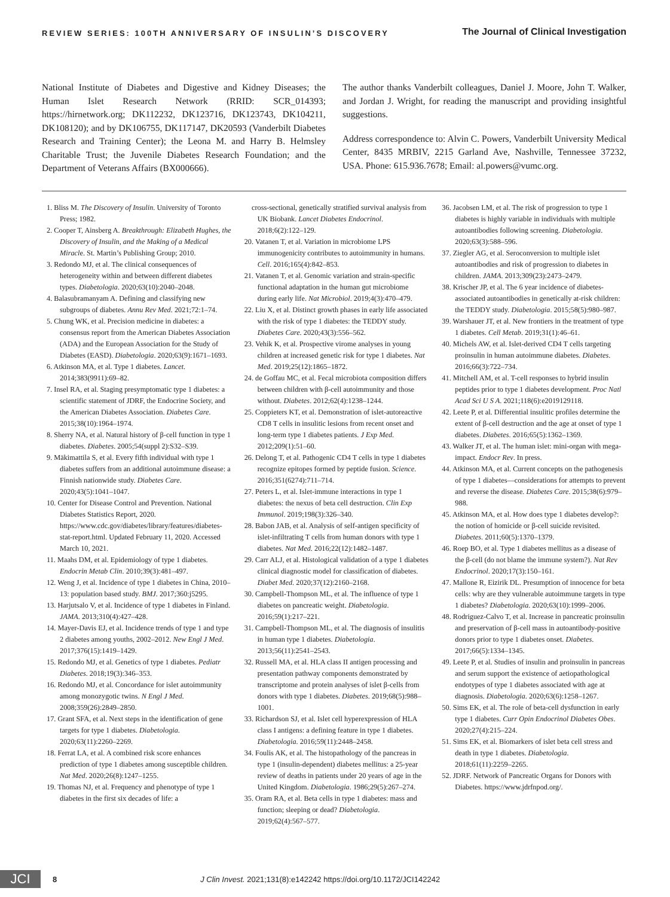REVIEW SERIES: 100TH ANNIVERSARY OF INSULIN’S DISCOVERY The Journal of Clinical Investigation
National Institute of Diabetes and Digestive and Kidney Diseases; the Human Islet Research Network (RRID: SCR_014393; https://hirnetwork.org; DK112232, DK123716, DK123743, DK104211, DK108120); and by DK106755, DK117147, DK20593 (Vanderbilt Diabetes Research and Training Center); the Leona M. and Harry B. Helmsley Charitable Trust; the Juvenile Diabetes Research Foundation; and the Department of Veterans Affairs (BX000666).
The author thanks Vanderbilt colleagues, Daniel J. Moore, John T. Walker, and Jordan J. Wright, for reading the manuscript and providing insightful suggestions.
Address correspondence to: Alvin C. Powers, Vanderbilt University Medical Center, 8435 MRBIV, 2215 Garland Ave, Nashville, Tennessee 37232, USA. Phone: 615.936.7678; Email: al.powers@vumc.org.
1. Bliss M. The Discovery of Insulin. University of Toronto Press; 1982.
2. Cooper T, Ainsberg A. Breakthrough: Elizabeth Hughes, the Discovery of Insulin, and the Making of a Medical Miracle. St. Martin’s Publishing Group; 2010.
3. Redondo MJ, et al. The clinical consequences of heterogeneity within and between different diabetes types. Diabetologia. 2020;63(10):2040–2048.
4. Balasubramanyam A. Defining and classifying new subgroups of diabetes. Annu Rev Med. 2021;72:1–74.
5. Chung WK, et al. Precision medicine in diabetes: a consensus report from the American Diabetes Association (ADA) and the European Association for the Study of Diabetes (EASD). Diabetologia. 2020;63(9):1671–1693.
6. Atkinson MA, et al. Type 1 diabetes. Lancet. 2014;383(9911):69–82.
7. Insel RA, et al. Staging presymptomatic type 1 diabetes: a scientific statement of JDRF, the Endocrine Society, and the American Diabetes Association. Diabetes Care. 2015;38(10):1964–1974.
8. Sherry NA, et al. Natural history of β-cell function in type 1 diabetes. Diabetes. 2005;54(suppl 2):S32–S39.
9. Mäkimattila S, et al. Every fifth individual with type 1 diabetes suffers from an additional autoimmune disease: a Finnish nationwide study. Diabetes Care. 2020;43(5):1041–1047.
10. Center for Disease Control and Prevention. National Diabetes Statistics Report, 2020. https://www.cdc.gov/diabetes/library/features/diabetes-stat-report.html. Updated February 11, 2020. Accessed March 10, 2021.
11. Maahs DM, et al. Epidemiology of type 1 diabetes. Endocrin Metab Clin. 2010;39(3):481–497.
12. Weng J, et al. Incidence of type 1 diabetes in China, 2010–13: population based study. BMJ. 2017;360:j5295.
13. Harjutsalo V, et al. Incidence of type 1 diabetes in Finland. JAMA. 2013;310(4):427–428.
14. Mayer-Davis EJ, et al. Incidence trends of type 1 and type 2 diabetes among youths, 2002–2012. New Engl J Med. 2017;376(15):1419–1429.
15. Redondo MJ, et al. Genetics of type 1 diabetes. Pediatr Diabetes. 2018;19(3):346–353.
16. Redondo MJ, et al. Concordance for islet autoimmunity among monozygotic twins. N Engl J Med. 2008;359(26):2849–2850.
17. Grant SFA, et al. Next steps in the identification of gene targets for type 1 diabetes. Diabetologia. 2020;63(11):2260–2269.
18. Ferrat LA, et al. A combined risk score enhances prediction of type 1 diabetes among susceptible children. Nat Med. 2020;26(8):1247–1255.
19. Thomas NJ, et al. Frequency and phenotype of type 1 diabetes in the first six decades of life: a
cross-sectional, genetically stratified survival analysis from UK Biobank. Lancet Diabetes Endocrinol. 2018;6(2):122–129.
20. Vatanen T, et al. Variation in microbiome LPS immunogenicity contributes to autoimmunity in humans. Cell. 2016;165(4):842–853.
21. Vatanen T, et al. Genomic variation and strain-specific functional adaptation in the human gut microbiome during early life. Nat Microbiol. 2019;4(3):470–479.
22. Liu X, et al. Distinct growth phases in early life associated with the risk of type 1 diabetes: the TEDDY study. Diabetes Care. 2020;43(3):556–562.
23. Vehik K, et al. Prospective virome analyses in young children at increased genetic risk for type 1 diabetes. Nat Med. 2019;25(12):1865–1872.
24. de Goffau MC, et al. Fecal microbiota composition differs between children with β-cell autoimmunity and those without. Diabetes. 2012;62(4):1238–1244.
25. Coppieters KT, et al. Demonstration of islet-autoreactive CD8 T cells in insulitic lesions from recent onset and long-term type 1 diabetes patients. J Exp Med. 2012;209(1):51–60.
26. Delong T, et al. Pathogenic CD4 T cells in type 1 diabetes recognize epitopes formed by peptide fusion. Science. 2016;351(6274):711–714.
27. Peters L, et al. Islet-immune interactions in type 1 diabetes: the nexus of beta cell destruction. Clin Exp Immunol. 2019;198(3):326–340.
28. Babon JAB, et al. Analysis of self-antigen specificity of islet-infiltrating T cells from human donors with type 1 diabetes. Nat Med. 2016;22(12):1482–1487.
29. Carr ALJ, et al. Histological validation of a type 1 diabetes clinical diagnostic model for classification of diabetes. Diabet Med. 2020;37(12):2160–2168.
30. Campbell-Thompson ML, et al. The influence of type 1 diabetes on pancreatic weight. Diabetologia. 2016;59(1):217–221.
31. Campbell-Thompson ML, et al. The diagnosis of insulitis in human type 1 diabetes. Diabetologia. 2013;56(11):2541–2543.
32. Russell MA, et al. HLA class II antigen processing and presentation pathway components demonstrated by transcriptome and protein analyses of islet β-cells from donors with type 1 diabetes. Diabetes. 2019;68(5):988–1001.
33. Richardson SJ, et al. Islet cell hyperexpression of HLA class I antigens: a defining feature in type 1 diabetes. Diabetologia. 2016;59(11):2448–2458.
34. Foulis AK, et al. The histopathology of the pancreas in type 1 (insulin-dependent) diabetes mellitus: a 25-year review of deaths in patients under 20 years of age in the United Kingdom. Diabetologia. 1986;29(5):267–274.
35. Oram RA, et al. Beta cells in type 1 diabetes: mass and function; sleeping or dead? Diabetologia. 2019;62(4):567–577.
36. Jacobsen LM, et al. The risk of progression to type 1 diabetes is highly variable in individuals with multiple autoantibodies following screening. Diabetologia. 2020;63(3):588–596.
37. Ziegler AG, et al. Seroconversion to multiple islet autoantibodies and risk of progression to diabetes in children. JAMA. 2013;309(23):2473–2479.
38. Krischer JP, et al. The 6 year incidence of diabetes-associated autoantibodies in genetically at-risk children: the TEDDY study. Diabetologia. 2015;58(5):980–987.
39. Warshauer JT, et al. New frontiers in the treatment of type 1 diabetes. Cell Metab. 2019;31(1):46–61.
40. Michels AW, et al. Islet-derived CD4 T cells targeting proinsulin in human autoimmune diabetes. Diabetes. 2016;66(3):722–734.
41. Mitchell AM, et al. T-cell responses to hybrid insulin peptides prior to type 1 diabetes development. Proc Natl Acad Sci U S A. 2021;118(6):e2019129118.
42. Leete P, et al. Differential insulitic profiles determine the extent of β-cell destruction and the age at onset of type 1 diabetes. Diabetes. 2016;65(5):1362–1369.
43. Walker JT, et al. The human islet: mini-organ with mega-impact. Endocr Rev. In press.
44. Atkinson MA, et al. Current concepts on the pathogenesis of type 1 diabetes—considerations for attempts to prevent and reverse the disease. Diabetes Care. 2015;38(6):979–988.
45. Atkinson MA, et al. How does type 1 diabetes develop?: the notion of homicide or β-cell suicide revisited. Diabetes. 2011;60(5):1370–1379.
46. Roep BO, et al. Type 1 diabetes mellitus as a disease of the β-cell (do not blame the immune system?). Nat Rev Endocrinol. 2020;17(3):150–161.
47. Mallone R, Eizirik DL. Presumption of innocence for beta cells: why are they vulnerable autoimmune targets in type 1 diabetes? Diabetologia. 2020;63(10):1999–2006.
48. Rodriguez-Calvo T, et al. Increase in pancreatic proinsulin and preservation of β-cell mass in autoantibody-positive donors prior to type 1 diabetes onset. Diabetes. 2017;66(5):1334–1345.
49. Leete P, et al. Studies of insulin and proinsulin in pancreas and serum support the existence of aetiopathological endotypes of type 1 diabetes associated with age at diagnosis. Diabetologia. 2020;63(6):1258–1267.
50. Sims EK, et al. The role of beta-cell dysfunction in early type 1 diabetes. Curr Opin Endocrinol Diabetes Obes. 2020;27(4):215–224.
51. Sims EK, et al. Biomarkers of islet beta cell stress and death in type 1 diabetes. Diabetologia. 2018;61(11):2259–2265.
52. JDRF. Network of Pancreatic Organs for Donors with Diabetes. https://www.jdrfnpod.org/.
JCI
8 J Clin Invest. 2021;131(8):e142242 https://doi.org/10.1172/JCI142242